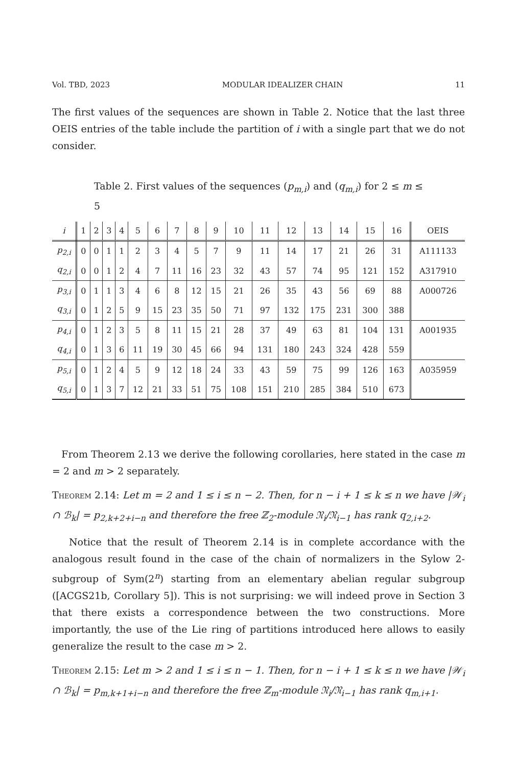Vol. TBD, 2023 MODULAR IDEALIZER CHAIN 11
The first values of the sequences are shown in Table 2. Notice that the last three OEIS entries of the table include the partition of i with a single part that we do not consider.
Table 2. First values of the sequences (p<sub>m,i</sub>) and (q<sub>m,i</sub>) for 2 ≤ m ≤ 5
| i | 1 | 2 | 3 | 4 | 5 | 6 | 7 | 8 | 9 | 10 | 11 | 12 | 13 | 14 | 15 | 16 | OEIS |
| --- | --- | --- | --- | --- | --- | --- | --- | --- | --- | --- | --- | --- | --- | --- | --- | --- | --- |
| p<sub>2,i</sub> | 0 | 0 | 1 | 1 | 2 | 3 | 4 | 5 | 7 | 9 | 11 | 14 | 17 | 21 | 26 | 31 | A111133 |
| q<sub>2,i</sub> | 0 | 0 | 1 | 2 | 4 | 7 | 11 | 16 | 23 | 32 | 43 | 57 | 74 | 95 | 121 | 152 | A317910 |
| p<sub>3,i</sub> | 0 | 1 | 1 | 3 | 4 | 6 | 8 | 12 | 15 | 21 | 26 | 35 | 43 | 56 | 69 | 88 | A000726 |
| q<sub>3,i</sub> | 0 | 1 | 2 | 5 | 9 | 15 | 23 | 35 | 50 | 71 | 97 | 132 | 175 | 231 | 300 | 388 | |
| p<sub>4,i</sub> | 0 | 1 | 2 | 3 | 5 | 8 | 11 | 15 | 21 | 28 | 37 | 49 | 63 | 81 | 104 | 131 | A001935 |
| q<sub>4,i</sub> | 0 | 1 | 3 | 6 | 11 | 19 | 30 | 45 | 66 | 94 | 131 | 180 | 243 | 324 | 428 | 559 | |
| p<sub>5,i</sub> | 0 | 1 | 2 | 4 | 5 | 9 | 12 | 18 | 24 | 33 | 43 | 59 | 75 | 99 | 126 | 163 | A035959 |
| q<sub>5,i</sub> | 0 | 1 | 3 | 7 | 12 | 21 | 33 | 51 | 75 | 108 | 151 | 210 | 285 | 384 | 510 | 673 | |
From Theorem 2.13 we derive the following corollaries, here stated in the case m = 2 and m > 2 separately.
Theorem 2.14: Let m = 2 and 1 ≤ i ≤ n − 2. Then, for n − i + 1 ≤ k ≤ n we have |𝒲<sub>i</sub> ∩ ℬ<sub>k</sub>| = p<sub>2,k+2+i−n</sub> and therefore the free ℤ<sub>2</sub>-module 𝔑<sub>i</sub>/𝔑<sub>i−1</sub> has rank q<sub>2,i+2</sub>.
Notice that the result of Theorem 2.14 is in complete accordance with the analogous result found in the case of the chain of normalizers in the Sylow 2-subgroup of Sym(2<sup>n</sup>) starting from an elementary abelian regular subgroup ([ACGS21b, Corollary 5]). This is not surprising: we will indeed prove in Section 3 that there exists a correspondence between the two constructions. More importantly, the use of the Lie ring of partitions introduced here allows to easily generalize the result to the case m > 2.
Theorem 2.15: Let m > 2 and 1 ≤ i ≤ n − 1. Then, for n − i + 1 ≤ k ≤ n we have |𝒲<sub>i</sub> ∩ ℬ<sub>k</sub>| = p<sub>m,k+1+i−n</sub> and therefore the free ℤ<sub>m</sub>-module 𝔑<sub>i</sub>/𝔑<sub>i−1</sub> has rank q<sub>m,i+1</sub>.